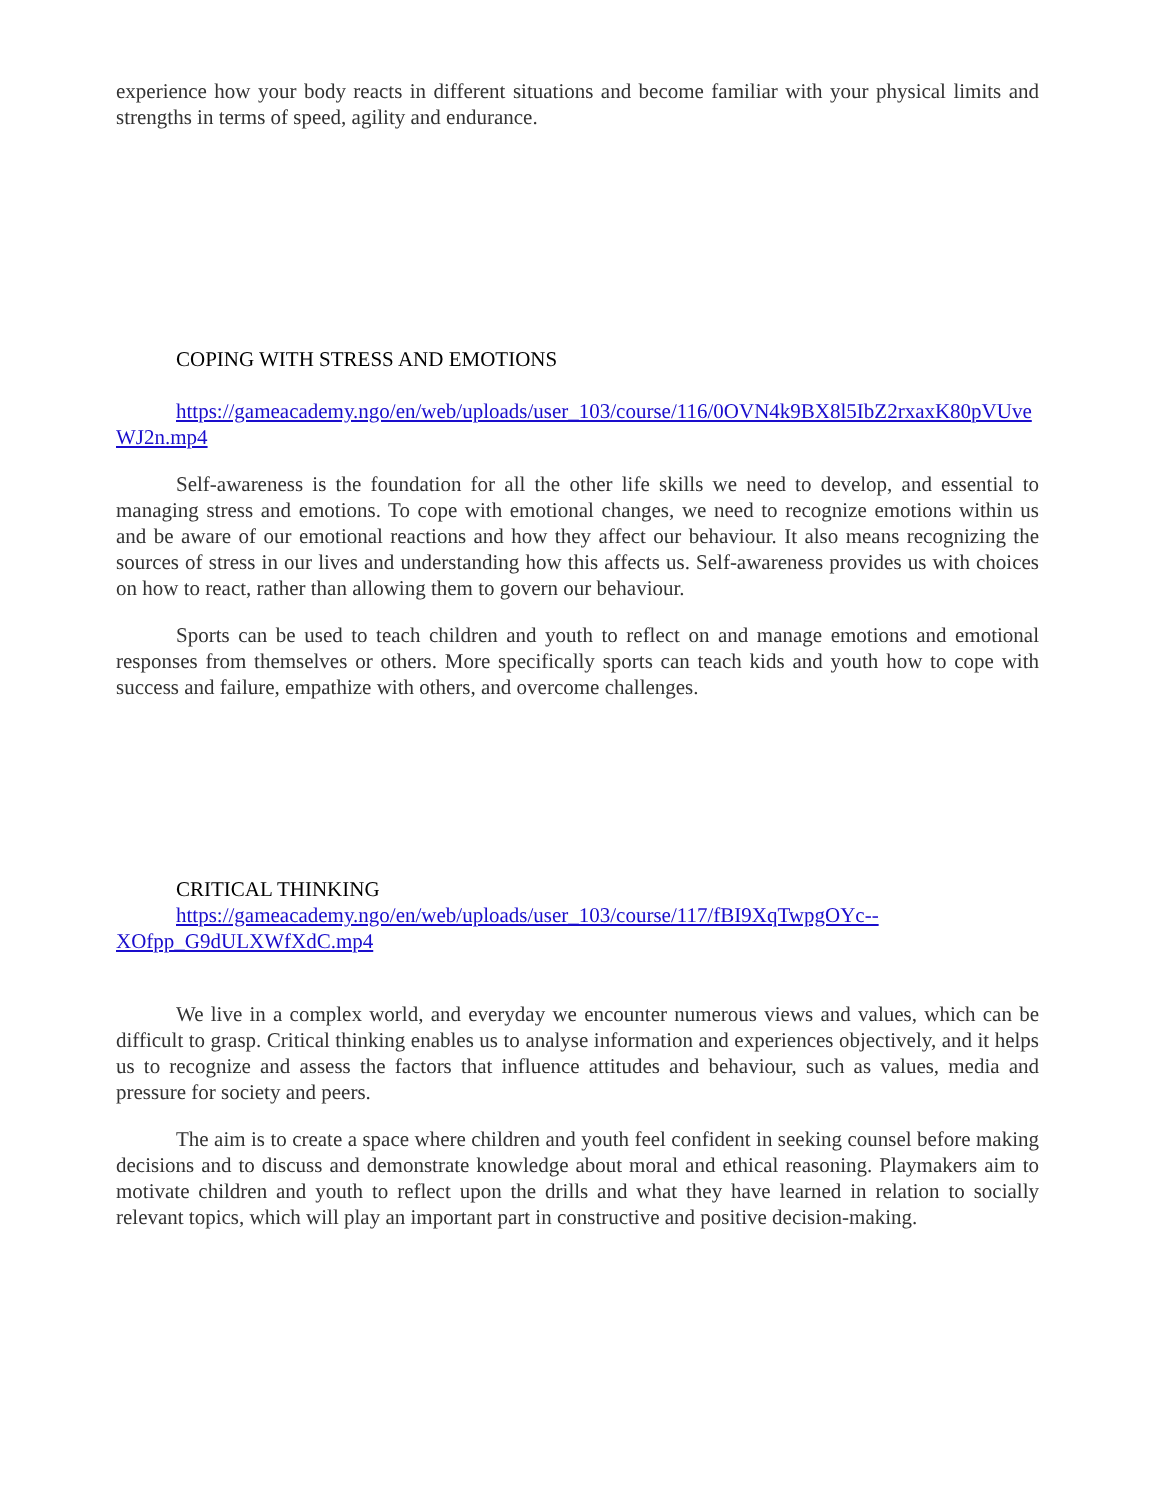experience how your body reacts in different situations and become familiar with your physical limits and strengths in terms of speed, agility and endurance.
COPING WITH STRESS AND EMOTIONS
https://gameacademy.ngo/en/web/uploads/user_103/course/116/0OVN4k9BX8l5IbZ2rxaxK80pVUveWJ2n.mp4
Self-awareness is the foundation for all the other life skills we need to develop, and essential to managing stress and emotions. To cope with emotional changes, we need to recognize emotions within us and be aware of our emotional reactions and how they affect our behaviour. It also means recognizing the sources of stress in our lives and understanding how this affects us. Self-awareness provides us with choices on how to react, rather than allowing them to govern our behaviour.
Sports can be used to teach children and youth to reflect on and manage emotions and emotional responses from themselves or others. More specifically sports can teach kids and youth how to cope with success and failure, empathize with others, and overcome challenges.
CRITICAL THINKING
https://gameacademy.ngo/en/web/uploads/user_103/course/117/fBI9XqTwpgOYc--
XOfpp_G9dULXWfXdC.mp4
We live in a complex world, and everyday we encounter numerous views and values, which can be difficult to grasp. Critical thinking enables us to analyse information and experiences objectively, and it helps us to recognize and assess the factors that influence attitudes and behaviour, such as values, media and pressure for society and peers.
The aim is to create a space where children and youth feel confident in seeking counsel before making decisions and to discuss and demonstrate knowledge about moral and ethical reasoning. Playmakers aim to motivate children and youth to reflect upon the drills and what they have learned in relation to socially relevant topics, which will play an important part in constructive and positive decision-making.